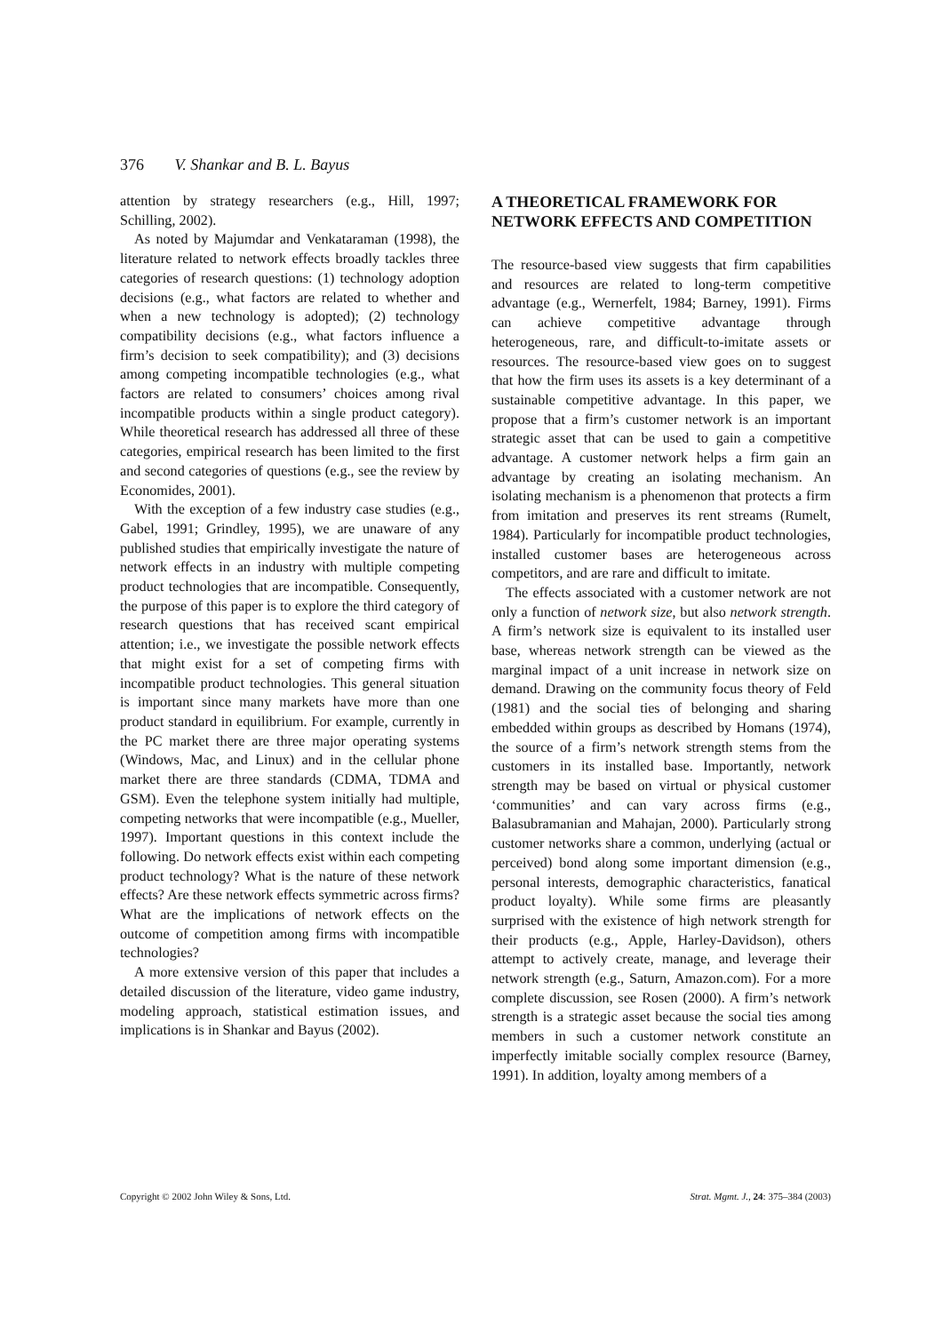376 V. Shankar and B. L. Bayus
attention by strategy researchers (e.g., Hill, 1997; Schilling, 2002).
As noted by Majumdar and Venkataraman (1998), the literature related to network effects broadly tackles three categories of research questions: (1) technology adoption decisions (e.g., what factors are related to whether and when a new technology is adopted); (2) technology compatibility decisions (e.g., what factors influence a firm’s decision to seek compatibility); and (3) decisions among competing incompatible technologies (e.g., what factors are related to consumers’ choices among rival incompatible products within a single product category). While theoretical research has addressed all three of these categories, empirical research has been limited to the first and second categories of questions (e.g., see the review by Economides, 2001).
With the exception of a few industry case studies (e.g., Gabel, 1991; Grindley, 1995), we are unaware of any published studies that empirically investigate the nature of network effects in an industry with multiple competing product technologies that are incompatible. Consequently, the purpose of this paper is to explore the third category of research questions that has received scant empirical attention; i.e., we investigate the possible network effects that might exist for a set of competing firms with incompatible product technologies. This general situation is important since many markets have more than one product standard in equilibrium. For example, currently in the PC market there are three major operating systems (Windows, Mac, and Linux) and in the cellular phone market there are three standards (CDMA, TDMA and GSM). Even the telephone system initially had multiple, competing networks that were incompatible (e.g., Mueller, 1997). Important questions in this context include the following. Do network effects exist within each competing product technology? What is the nature of these network effects? Are these network effects symmetric across firms? What are the implications of network effects on the outcome of competition among firms with incompatible technologies?
A more extensive version of this paper that includes a detailed discussion of the literature, video game industry, modeling approach, statistical estimation issues, and implications is in Shankar and Bayus (2002).
A THEORETICAL FRAMEWORK FOR NETWORK EFFECTS AND COMPETITION
The resource-based view suggests that firm capabilities and resources are related to long-term competitive advantage (e.g., Wernerfelt, 1984; Barney, 1991). Firms can achieve competitive advantage through heterogeneous, rare, and difficult-to-imitate assets or resources. The resource-based view goes on to suggest that how the firm uses its assets is a key determinant of a sustainable competitive advantage. In this paper, we propose that a firm’s customer network is an important strategic asset that can be used to gain a competitive advantage. A customer network helps a firm gain an advantage by creating an isolating mechanism. An isolating mechanism is a phenomenon that protects a firm from imitation and preserves its rent streams (Rumelt, 1984). Particularly for incompatible product technologies, installed customer bases are heterogeneous across competitors, and are rare and difficult to imitate.
The effects associated with a customer network are not only a function of network size, but also network strength. A firm’s network size is equivalent to its installed user base, whereas network strength can be viewed as the marginal impact of a unit increase in network size on demand. Drawing on the community focus theory of Feld (1981) and the social ties of belonging and sharing embedded within groups as described by Homans (1974), the source of a firm’s network strength stems from the customers in its installed base. Importantly, network strength may be based on virtual or physical customer ‘communities’ and can vary across firms (e.g., Balasubramanian and Mahajan, 2000). Particularly strong customer networks share a common, underlying (actual or perceived) bond along some important dimension (e.g., personal interests, demographic characteristics, fanatical product loyalty). While some firms are pleasantly surprised with the existence of high network strength for their products (e.g., Apple, Harley-Davidson), others attempt to actively create, manage, and leverage their network strength (e.g., Saturn, Amazon.com). For a more complete discussion, see Rosen (2000). A firm’s network strength is a strategic asset because the social ties among members in such a customer network constitute an imperfectly imitable socially complex resource (Barney, 1991). In addition, loyalty among members of a
Copyright © 2002 John Wiley & Sons, Ltd. Strat. Mgmt. J., 24: 375–384 (2003)